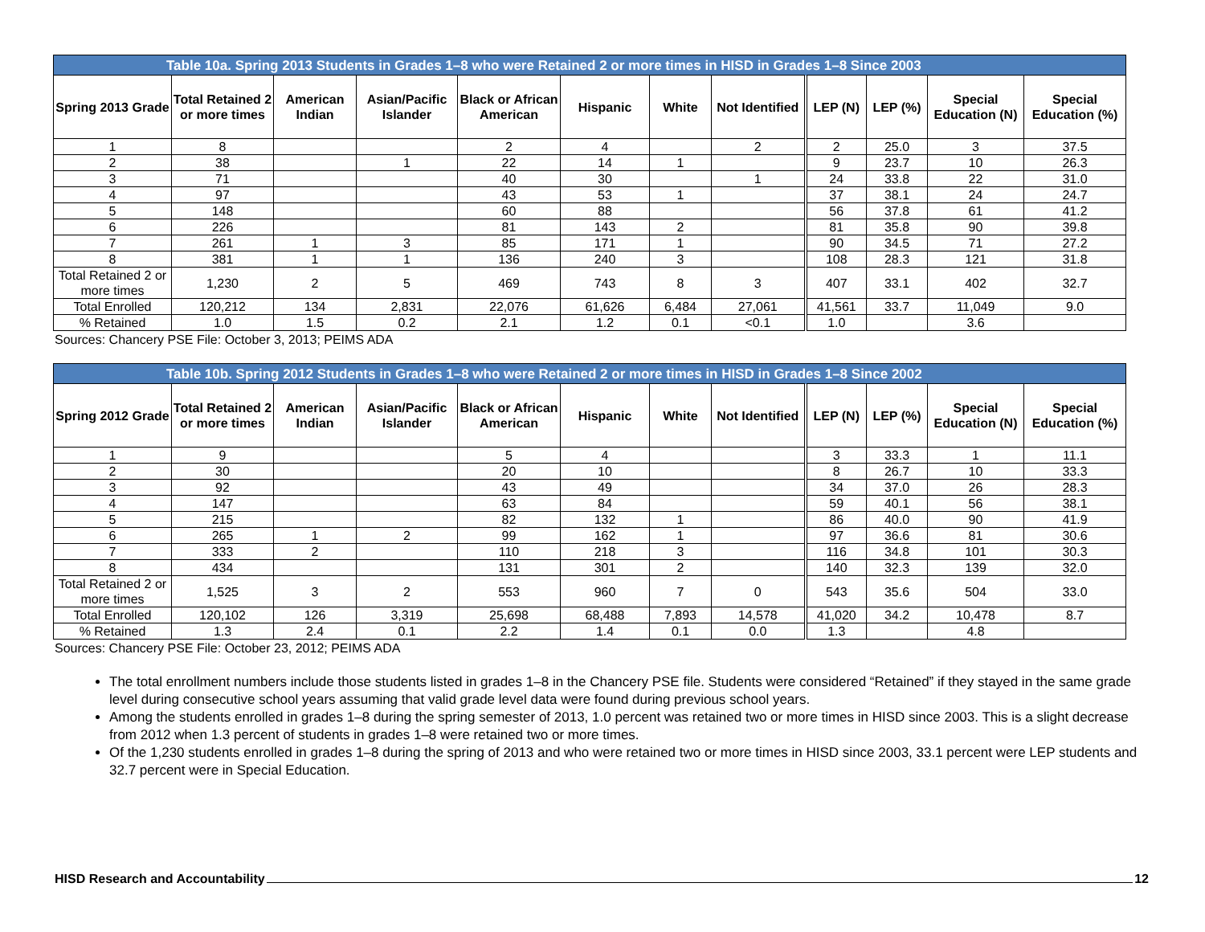| Table 10a. Spring 2013 Students in Grades 1–8 who were Retained 2 or more times in HISD in Grades 1–8 Since 2003 | | | | | | | | | | | |
| Spring 2013 Grade | Total Retained 2 or more times | American Indian | Asian/Pacific Islander | Black or African American | Hispanic | White | Not Identified | LEP (N) | LEP (%) | Special Education (N) | Special Education (%) |
| 1 | 8 | | | 2 | 4 | | 2 | 2 | 25.0 | 3 | 37.5 |
| 2 | 38 | | 1 | 22 | 14 | 1 | | 9 | 23.7 | 10 | 26.3 |
| 3 | 71 | | | 40 | 30 | | 1 | 24 | 33.8 | 22 | 31.0 |
| 4 | 97 | | | 43 | 53 | 1 | | 37 | 38.1 | 24 | 24.7 |
| 5 | 148 | | | 60 | 88 | | | 56 | 37.8 | 61 | 41.2 |
| 6 | 226 | | | 81 | 143 | 2 | | 81 | 35.8 | 90 | 39.8 |
| 7 | 261 | 1 | 3 | 85 | 171 | 1 | | 90 | 34.5 | 71 | 27.2 |
| 8 | 381 | 1 | 1 | 136 | 240 | 3 | | 108 | 28.3 | 121 | 31.8 |
| Total Retained 2 or more times | 1,230 | 2 | 5 | 469 | 743 | 8 | 3 | 407 | 33.1 | 402 | 32.7 |
| Total Enrolled | 120,212 | 134 | 2,831 | 22,076 | 61,626 | 6,484 | 27,061 | 41,561 | 33.7 | 11,049 | 9.0 |
| % Retained | 1.0 | 1.5 | 0.2 | 2.1 | 1.2 | 0.1 | <0.1 | 1.0 | | 3.6 | |
Sources: Chancery PSE File: October 3, 2013; PEIMS ADA
| Table 10b. Spring 2012 Students in Grades 1–8 who were Retained 2 or more times in HISD in Grades 1–8 Since 2002 | | | | | | | | | | | |
| Spring 2012 Grade | Total Retained 2 or more times | American Indian | Asian/Pacific Islander | Black or African American | Hispanic | White | Not Identified | LEP (N) | LEP (%) | Special Education (N) | Special Education (%) |
| 1 | 9 | | | 5 | 4 | | | 3 | 33.3 | 1 | 11.1 |
| 2 | 30 | | | 20 | 10 | | | 8 | 26.7 | 10 | 33.3 |
| 3 | 92 | | | 43 | 49 | | | 34 | 37.0 | 26 | 28.3 |
| 4 | 147 | | | 63 | 84 | | | 59 | 40.1 | 56 | 38.1 |
| 5 | 215 | | | 82 | 132 | 1 | | 86 | 40.0 | 90 | 41.9 |
| 6 | 265 | 1 | 2 | 99 | 162 | 1 | | 97 | 36.6 | 81 | 30.6 |
| 7 | 333 | 2 | | 110 | 218 | 3 | | 116 | 34.8 | 101 | 30.3 |
| 8 | 434 | | | 131 | 301 | 2 | | 140 | 32.3 | 139 | 32.0 |
| Total Retained 2 or more times | 1,525 | 3 | 2 | 553 | 960 | 7 | 0 | 543 | 35.6 | 504 | 33.0 |
| Total Enrolled | 120,102 | 126 | 3,319 | 25,698 | 68,488 | 7,893 | 14,578 | 41,020 | 34.2 | 10,478 | 8.7 |
| % Retained | 1.3 | 2.4 | 0.1 | 2.2 | 1.4 | 0.1 | 0.0 | 1.3 | | 4.8 | |
Sources: Chancery PSE File: October 23, 2012; PEIMS ADA
The total enrollment numbers include those students listed in grades 1–8 in the Chancery PSE file. Students were considered “Retained” if they stayed in the same grade level during consecutive school years assuming that valid grade level data were found during previous school years.
Among the students enrolled in grades 1–8 during the spring semester of 2013, 1.0 percent was retained two or more times in HISD since 2003. This is a slight decrease from 2012 when 1.3 percent of students in grades 1–8 were retained two or more times.
Of the 1,230 students enrolled in grades 1–8 during the spring of 2013 and who were retained two or more times in HISD since 2003, 33.1 percent were LEP students and 32.7 percent were in Special Education.
HISD Research and Accountability 12